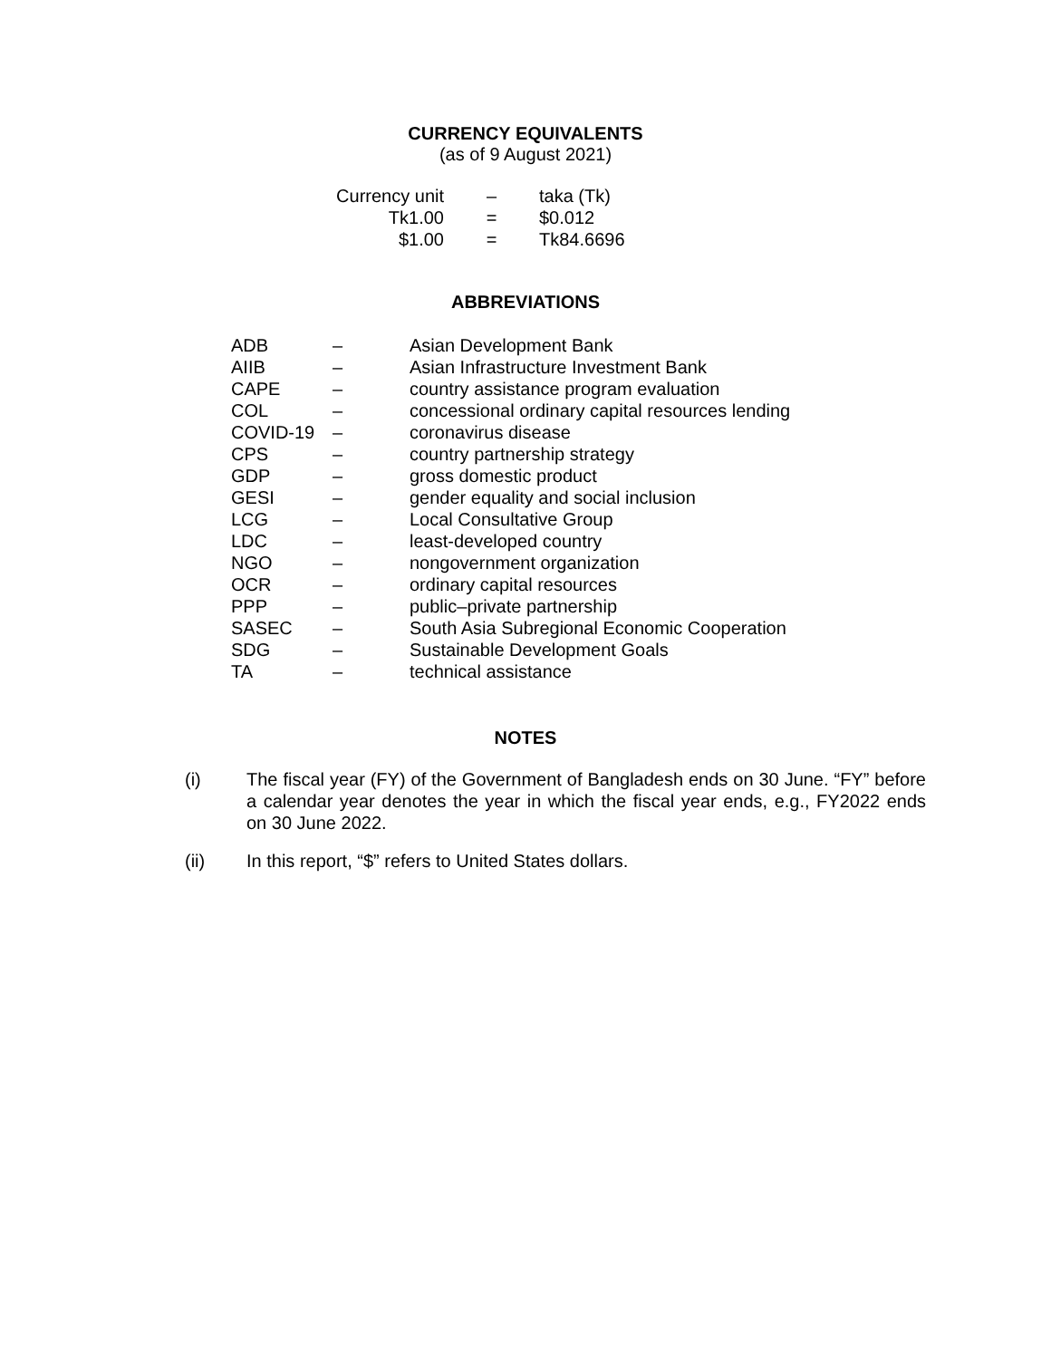CURRENCY EQUIVALENTS
(as of 9 August 2021)
| Currency unit | – | taka (Tk) |
| Tk1.00 | = | $0.012 |
| $1.00 | = | Tk84.6696 |
ABBREVIATIONS
| ADB | – | Asian Development Bank |
| AIIB | – | Asian Infrastructure Investment Bank |
| CAPE | – | country assistance program evaluation |
| COL | – | concessional ordinary capital resources lending |
| COVID-19 | – | coronavirus disease |
| CPS | – | country partnership strategy |
| GDP | – | gross domestic product |
| GESI | – | gender equality and social inclusion |
| LCG | – | Local Consultative Group |
| LDC | – | least-developed country |
| NGO | – | nongovernment organization |
| OCR | – | ordinary capital resources |
| PPP | – | public–private partnership |
| SASEC | – | South Asia Subregional Economic Cooperation |
| SDG | – | Sustainable Development Goals |
| TA | – | technical assistance |
NOTES
(i) The fiscal year (FY) of the Government of Bangladesh ends on 30 June. “FY” before a calendar year denotes the year in which the fiscal year ends, e.g., FY2022 ends on 30 June 2022.
(ii) In this report, “$” refers to United States dollars.